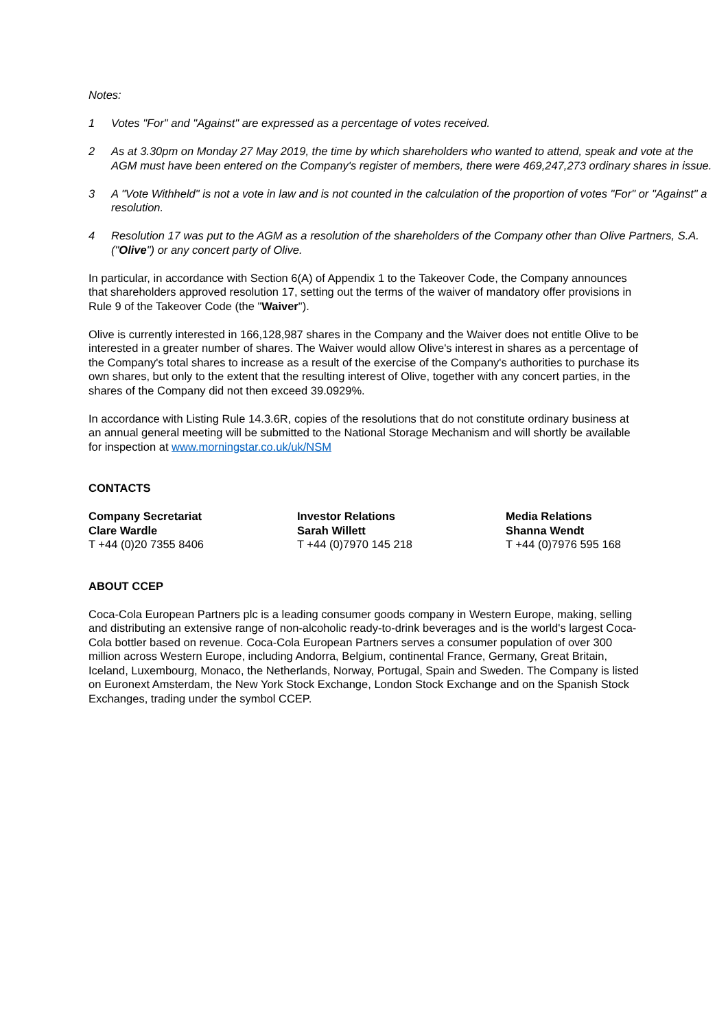Notes:
1 Votes "For" and "Against" are expressed as a percentage of votes received.
2 As at 3.30pm on Monday 27 May 2019, the time by which shareholders who wanted to attend, speak and vote at the AGM must have been entered on the Company's register of members, there were 469,247,273 ordinary shares in issue.
3 A "Vote Withheld" is not a vote in law and is not counted in the calculation of the proportion of votes "For" or "Against" a resolution.
4 Resolution 17 was put to the AGM as a resolution of the shareholders of the Company other than Olive Partners, S.A. ("Olive") or any concert party of Olive.
In particular, in accordance with Section 6(A) of Appendix 1 to the Takeover Code, the Company announces that shareholders approved resolution 17, setting out the terms of the waiver of mandatory offer provisions in Rule 9 of the Takeover Code (the "Waiver").
Olive is currently interested in 166,128,987 shares in the Company and the Waiver does not entitle Olive to be interested in a greater number of shares. The Waiver would allow Olive's interest in shares as a percentage of the Company's total shares to increase as a result of the exercise of the Company's authorities to purchase its own shares, but only to the extent that the resulting interest of Olive, together with any concert parties, in the shares of the Company did not then exceed 39.0929%.
In accordance with Listing Rule 14.3.6R, copies of the resolutions that do not constitute ordinary business at an annual general meeting will be submitted to the National Storage Mechanism and will shortly be available for inspection at www.morningstar.co.uk/uk/NSM
CONTACTS
Company Secretariat
Clare Wardle
T +44 (0)20 7355 8406
Investor Relations
Sarah Willett
T +44 (0)7970 145 218
Media Relations
Shanna Wendt
T +44 (0)7976 595 168
ABOUT CCEP
Coca-Cola European Partners plc is a leading consumer goods company in Western Europe, making, selling and distributing an extensive range of non-alcoholic ready-to-drink beverages and is the world's largest Coca-Cola bottler based on revenue. Coca-Cola European Partners serves a consumer population of over 300 million across Western Europe, including Andorra, Belgium, continental France, Germany, Great Britain, Iceland, Luxembourg, Monaco, the Netherlands, Norway, Portugal, Spain and Sweden. The Company is listed on Euronext Amsterdam, the New York Stock Exchange, London Stock Exchange and on the Spanish Stock Exchanges, trading under the symbol CCEP.